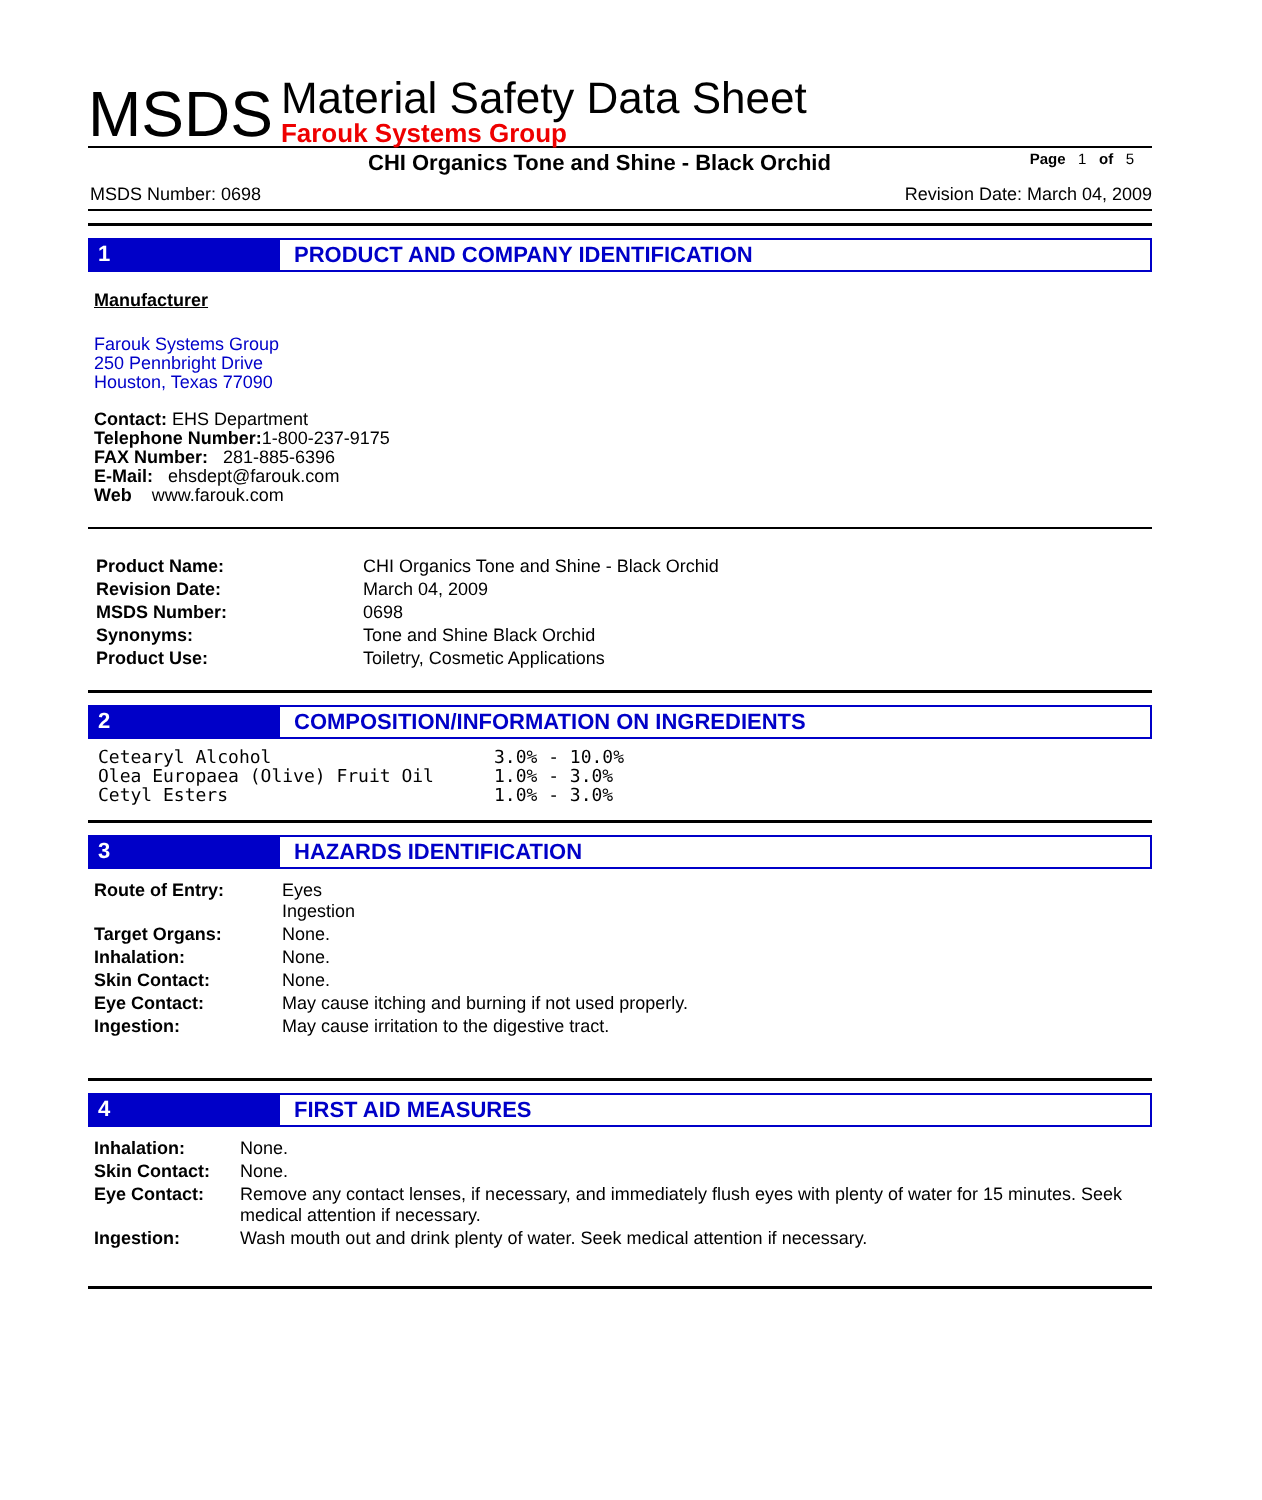MSDS
Material Safety Data Sheet
Farouk Systems Group
CHI Organics Tone and Shine - Black Orchid Page 1 of 5
MSDS Number: 0698 Revision Date: March 04, 2009
1 PRODUCT AND COMPANY IDENTIFICATION
Manufacturer
Farouk Systems Group
250 Pennbright Drive
Houston, Texas 77090
Contact: EHS Department
Telephone Number: 1-800-237-9175
FAX Number: 281-885-6396
E-Mail: ehsdept@farouk.com
Web www.farouk.com
| Product Name: | CHI Organics Tone and Shine - Black Orchid |
| Revision Date: | March 04, 2009 |
| MSDS Number: | 0698 |
| Synonyms: | Tone and Shine Black Orchid |
| Product Use: | Toiletry, Cosmetic Applications |
2 COMPOSITION/INFORMATION ON INGREDIENTS
| Cetearyl Alcohol | 3.0% - 10.0% |
| Olea Europaea (Olive) Fruit Oil | 1.0% - 3.0% |
| Cetyl Esters | 1.0% - 3.0% |
3 HAZARDS IDENTIFICATION
| Route of Entry: | Eyes Ingestion |
| Target Organs: | None. |
| Inhalation: | None. |
| Skin Contact: | None. |
| Eye Contact: | May cause itching and burning if not used properly. |
| Ingestion: | May cause irritation to the digestive tract. |
4 FIRST AID MEASURES
| Inhalation: | None. |
| Skin Contact: | None. |
| Eye Contact: | Remove any contact lenses, if necessary, and immediately flush eyes with plenty of water for 15 minutes. Seek medical attention if necessary. |
| Ingestion: | Wash mouth out and drink plenty of water. Seek medical attention if necessary. |